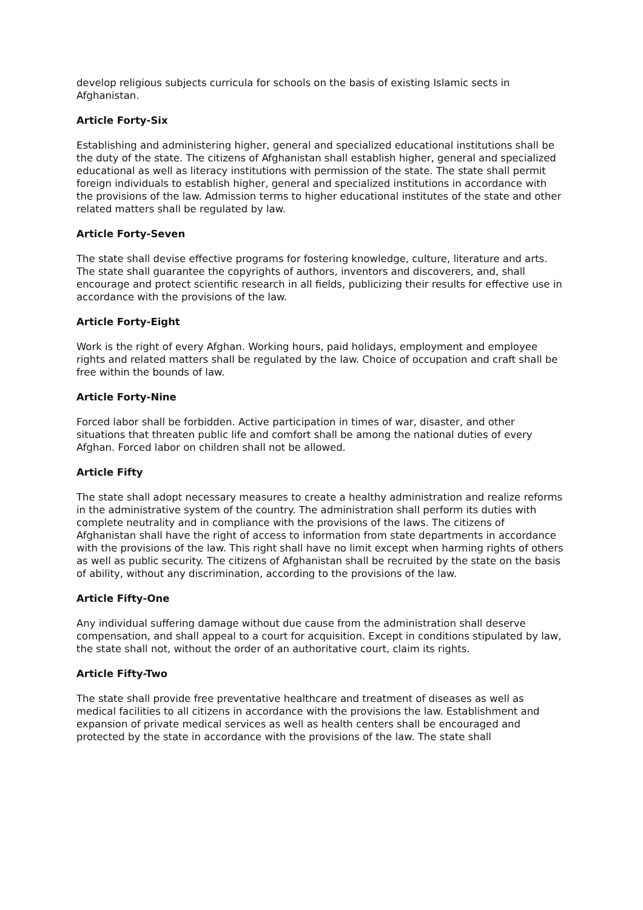develop religious subjects curricula for schools on the basis of existing Islamic sects in Afghanistan.
Article Forty-Six
Establishing and administering higher, general and specialized educational institutions shall be the duty of the state. The citizens of Afghanistan shall establish higher, general and specialized educational as well as literacy institutions with permission of the state. The state shall permit foreign individuals to establish higher, general and specialized institutions in accordance with the provisions of the law. Admission terms to higher educational institutes of the state and other related matters shall be regulated by law.
Article Forty-Seven
The state shall devise effective programs for fostering knowledge, culture, literature and arts. The state shall guarantee the copyrights of authors, inventors and discoverers, and, shall encourage and protect scientific research in all fields, publicizing their results for effective use in accordance with the provisions of the law.
Article Forty-Eight
Work is the right of every Afghan. Working hours, paid holidays, employment and employee rights and related matters shall be regulated by the law. Choice of occupation and craft shall be free within the bounds of law.
Article Forty-Nine
Forced labor shall be forbidden. Active participation in times of war, disaster, and other situations that threaten public life and comfort shall be among the national duties of every Afghan. Forced labor on children shall not be allowed.
Article Fifty
The state shall adopt necessary measures to create a healthy administration and realize reforms in the administrative system of the country. The administration shall perform its duties with complete neutrality and in compliance with the provisions of the laws. The citizens of Afghanistan shall have the right of access to information from state departments in accordance with the provisions of the law. This right shall have no limit except when harming rights of others as well as public security. The citizens of Afghanistan shall be recruited by the state on the basis of ability, without any discrimination, according to the provisions of the law.
Article Fifty-One
Any individual suffering damage without due cause from the administration shall deserve compensation, and shall appeal to a court for acquisition. Except in conditions stipulated by law, the state shall not, without the order of an authoritative court, claim its rights.
Article Fifty-Two
The state shall provide free preventative healthcare and treatment of diseases as well as medical facilities to all citizens in accordance with the provisions the law. Establishment and expansion of private medical services as well as health centers shall be encouraged and protected by the state in accordance with the provisions of the law. The state shall